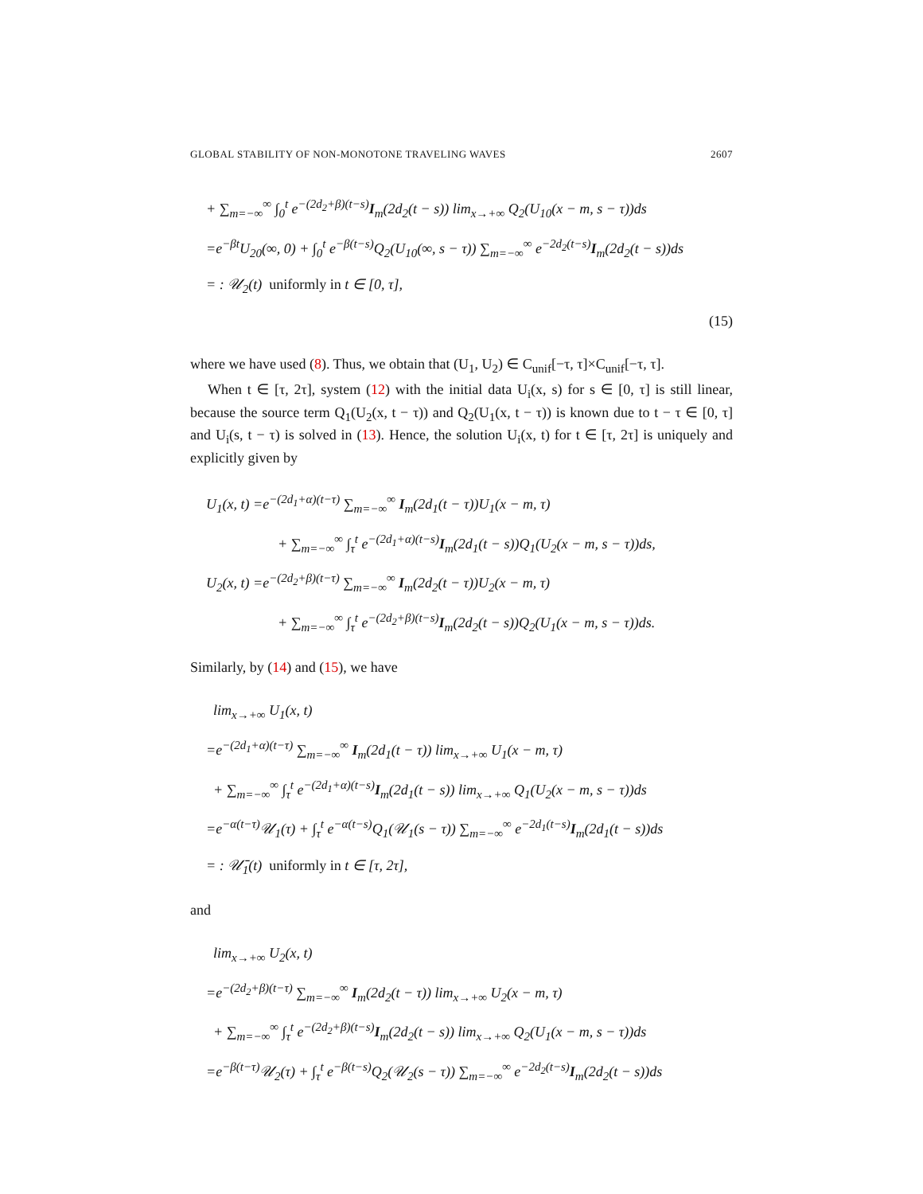GLOBAL STABILITY OF NON-MONOTONE TRAVELING WAVES 2607
+ ∑<sub>m=−∞</sub><sup>∞</sup> ∫<sub>0</sub><sup>t</sup> e<sup>−(2d<sub>2</sub>+β)(t−s)</sup>I<sub>m</sub>(2d<sub>2</sub>(t − s)) lim<sub>x→+∞</sub> Q<sub>2</sub>(U<sub>10</sub>(x − m, s − τ))ds
=e<sup>−βt</sup>U<sub>20</sub>(∞, 0) + ∫<sub>0</sub><sup>t</sup> e<sup>−β(t−s)</sup>Q<sub>2</sub>(U<sub>10</sub>(∞, s − τ)) ∑<sub>m=−∞</sub><sup>∞</sup> e<sup>−2d<sub>2</sub>(t−s)</sup>I<sub>m</sub>(2d<sub>2</sub>(t − s))ds
= : 𝒰<sub>2</sub>(t) uniformly in t ∈ [0, τ],
(15)
where we have used (8). Thus, we obtain that (U<sub>1</sub>, U<sub>2</sub>) ∈ C<sub>unif</sub>[−τ, τ]×C<sub>unif</sub>[−τ, τ].
When t ∈ [τ, 2τ], system (12) with the initial data U<sub>i</sub>(x, s) for s ∈ [0, τ] is still linear, because the source term Q<sub>1</sub>(U<sub>2</sub>(x, t − τ)) and Q<sub>2</sub>(U<sub>1</sub>(x, t − τ)) is known due to t − τ ∈ [0, τ] and U<sub>i</sub>(s, t − τ) is solved in (13). Hence, the solution U<sub>i</sub>(x, t) for t ∈ [τ, 2τ] is uniquely and explicitly given by
U<sub>1</sub>(x, t) =e<sup>−(2d<sub>1</sub>+α)(t−τ)</sup> ∑<sub>m=−∞</sub><sup>∞</sup> I<sub>m</sub>(2d<sub>1</sub>(t − τ))U<sub>1</sub>(x − m, τ)
+ ∑<sub>m=−∞</sub><sup>∞</sup> ∫<sub>τ</sub><sup>t</sup> e<sup>−(2d<sub>1</sub>+α)(t−s)</sup>I<sub>m</sub>(2d<sub>1</sub>(t − s))Q<sub>1</sub>(U<sub>2</sub>(x − m, s − τ))ds,
U<sub>2</sub>(x, t) =e<sup>−(2d<sub>2</sub>+β)(t−τ)</sup> ∑<sub>m=−∞</sub><sup>∞</sup> I<sub>m</sub>(2d<sub>2</sub>(t − τ))U<sub>2</sub>(x − m, τ)
+ ∑<sub>m=−∞</sub><sup>∞</sup> ∫<sub>τ</sub><sup>t</sup> e<sup>−(2d<sub>2</sub>+β)(t−s)</sup>I<sub>m</sub>(2d<sub>2</sub>(t − s))Q<sub>2</sub>(U<sub>1</sub>(x − m, s − τ))ds.
Similarly, by (14) and (15), we have
lim<sub>x→+∞</sub> U<sub>1</sub>(x, t)
=e<sup>−(2d<sub>1</sub>+α)(t−τ)</sup> ∑<sub>m=−∞</sub><sup>∞</sup> I<sub>m</sub>(2d<sub>1</sub>(t − τ)) lim<sub>x→+∞</sub> U<sub>1</sub>(x − m, τ)
+ ∑<sub>m=−∞</sub><sup>∞</sup> ∫<sub>τ</sub><sup>t</sup> e<sup>−(2d<sub>1</sub>+α)(t−s)</sup>I<sub>m</sub>(2d<sub>1</sub>(t − s)) lim<sub>x→+∞</sub> Q<sub>1</sub>(U<sub>2</sub>(x − m, s − τ))ds
=e<sup>−α(t−τ)</sup>𝒰<sub>1</sub>(τ) + ∫<sub>τ</sub><sup>t</sup> e<sup>−α(t−s)</sup>Q<sub>1</sub>(𝒰<sub>1</sub>(s − τ)) ∑<sub>m=−∞</sub><sup>∞</sup> e<sup>−2d<sub>1</sub>(t−s)</sup>I<sub>m</sub>(2d<sub>1</sub>(t − s))ds
= : 𝒰̄<sub>1</sub>(t) uniformly in t ∈ [τ, 2τ],
and
lim<sub>x→+∞</sub> U<sub>2</sub>(x, t)
=e<sup>−(2d<sub>2</sub>+β)(t−τ)</sup> ∑<sub>m=−∞</sub><sup>∞</sup> I<sub>m</sub>(2d<sub>2</sub>(t − τ)) lim<sub>x→+∞</sub> U<sub>2</sub>(x − m, τ)
+ ∑<sub>m=−∞</sub><sup>∞</sup> ∫<sub>τ</sub><sup>t</sup> e<sup>−(2d<sub>2</sub>+β)(t−s)</sup>I<sub>m</sub>(2d<sub>2</sub>(t − s)) lim<sub>x→+∞</sub> Q<sub>2</sub>(U<sub>1</sub>(x − m, s − τ))ds
=e<sup>−β(t−τ)</sup>𝒰<sub>2</sub>(τ) + ∫<sub>τ</sub><sup>t</sup> e<sup>−β(t−s)</sup>Q<sub>2</sub>(𝒰<sub>2</sub>(s − τ)) ∑<sub>m=−∞</sub><sup>∞</sup> e<sup>−2d<sub>2</sub>(t−s)</sup>I<sub>m</sub>(2d<sub>2</sub>(t − s))ds